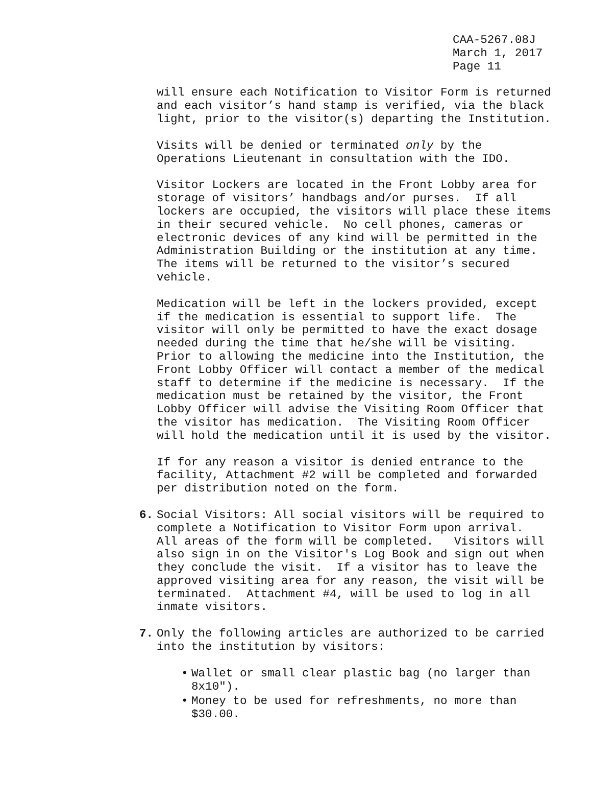CAA-5267.08J March 1, 2017 Page 11
will ensure each Notification to Visitor Form is returned and each visitor’s hand stamp is verified, via the black light, prior to the visitor(s) departing the Institution.
Visits will be denied or terminated only by the Operations Lieutenant in consultation with the IDO.
Visitor Lockers are located in the Front Lobby area for storage of visitors’ handbags and/or purses. If all lockers are occupied, the visitors will place these items in their secured vehicle. No cell phones, cameras or electronic devices of any kind will be permitted in the Administration Building or the institution at any time. The items will be returned to the visitor’s secured vehicle.
Medication will be left in the lockers provided, except if the medication is essential to support life. The visitor will only be permitted to have the exact dosage needed during the time that he/she will be visiting. Prior to allowing the medicine into the Institution, the Front Lobby Officer will contact a member of the medical staff to determine if the medicine is necessary. If the medication must be retained by the visitor, the Front Lobby Officer will advise the Visiting Room Officer that the visitor has medication. The Visiting Room Officer will hold the medication until it is used by the visitor.
If for any reason a visitor is denied entrance to the facility, Attachment #2 will be completed and forwarded per distribution noted on the form.
6.
Social Visitors: All social visitors will be required to complete a Notification to Visitor Form upon arrival. All areas of the form will be completed. Visitors will also sign in on the Visitor's Log Book and sign out when they conclude the visit. If a visitor has to leave the approved visiting area for any reason, the visit will be terminated. Attachment #4, will be used to log in all inmate visitors.
7.
Only the following articles are authorized to be carried into the institution by visitors:
•
Wallet or small clear plastic bag (no larger than 8x10").
•
Money to be used for refreshments, no more than $30.00.